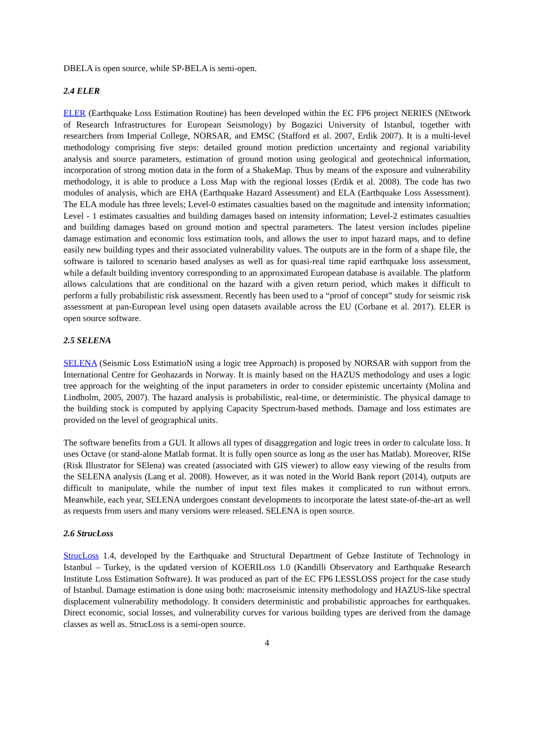DBELA is open source, while SP-BELA is semi-open.
2.4 ELER
ELER (Earthquake Loss Estimation Routine) has been developed within the EC FP6 project NERIES (NEtwork of Research Infrastructures for European Seismology) by Bogazici University of Istanbul, together with researchers from Imperial College, NORSAR, and EMSC (Stafford et al. 2007, Erdik 2007). It is a multi-level methodology comprising five steps: detailed ground motion prediction uncertainty and regional variability analysis and source parameters, estimation of ground motion using geological and geotechnical information, incorporation of strong motion data in the form of a ShakeMap. Thus by means of the exposure and vulnerability methodology, it is able to produce a Loss Map with the regional losses (Erdik et al. 2008). The code has two modules of analysis, which are EHA (Earthquake Hazard Assessment) and ELA (Earthquake Loss Assessment). The ELA module has three levels; Level-0 estimates casualties based on the magnitude and intensity information; Level - 1 estimates casualties and building damages based on intensity information; Level-2 estimates casualties and building damages based on ground motion and spectral parameters. The latest version includes pipeline damage estimation and economic loss estimation tools, and allows the user to input hazard maps, and to define easily new building types and their associated vulnerability values. The outputs are in the form of a shape file, the software is tailored to scenario based analyses as well as for quasi-real time rapid earthquake loss assessment, while a default building inventory corresponding to an approximated European database is available. The platform allows calculations that are conditional on the hazard with a given return period, which makes it difficult to perform a fully probabilistic risk assessment. Recently has been used to a “proof of concept” study for seismic risk assessment at pan-European level using open datasets available across the EU (Corbane et al. 2017). ELER is open source software.
2.5 SELENA
SELENA (Seismic Loss EstimatioN using a logic tree Approach) is proposed by NORSAR with support from the International Centre for Geohazards in Norway. It is mainly based on the HAZUS methodology and uses a logic tree approach for the weighting of the input parameters in order to consider epistemic uncertainty (Molina and Lindholm, 2005, 2007). The hazard analysis is probabilistic, real-time, or deterministic. The physical damage to the building stock is computed by applying Capacity Spectrum-based methods. Damage and loss estimates are provided on the level of geographical units.
The software benefits from a GUI. It allows all types of disaggregation and logic trees in order to calculate loss. It uses Octave (or stand-alone Matlab format. It is fully open source as long as the user has Matlab). Moreover, RISe (Risk Illustrator for SElena) was created (associated with GIS viewer) to allow easy viewing of the results from the SELENA analysis (Lang et al. 2008). However, as it was noted in the World Bank report (2014), outputs are difficult to manipulate, while the number of input text files makes it complicated to run without errors. Meanwhile, each year, SELENA undergoes constant developments to incorporate the latest state-of-the-art as well as requests from users and many versions were released. SELENA is open source.
2.6 StrucLoss
StrucLoss 1.4, developed by the Earthquake and Structural Department of Gebze Institute of Technology in Istanbul – Turkey, is the updated version of KOERILoss 1.0 (Kandilli Observatory and Earthquake Research Institute Loss Estimation Software). It was produced as part of the EC FP6 LESSLOSS project for the case study of Istanbul. Damage estimation is done using both: macroseismic intensity methodology and HAZUS-like spectral displacement vulnerability methodology. It considers deterministic and probabilistic approaches for earthquakes. Direct economic, social losses, and vulnerability curves for various building types are derived from the damage classes as well as. StrucLoss is a semi-open source.
4